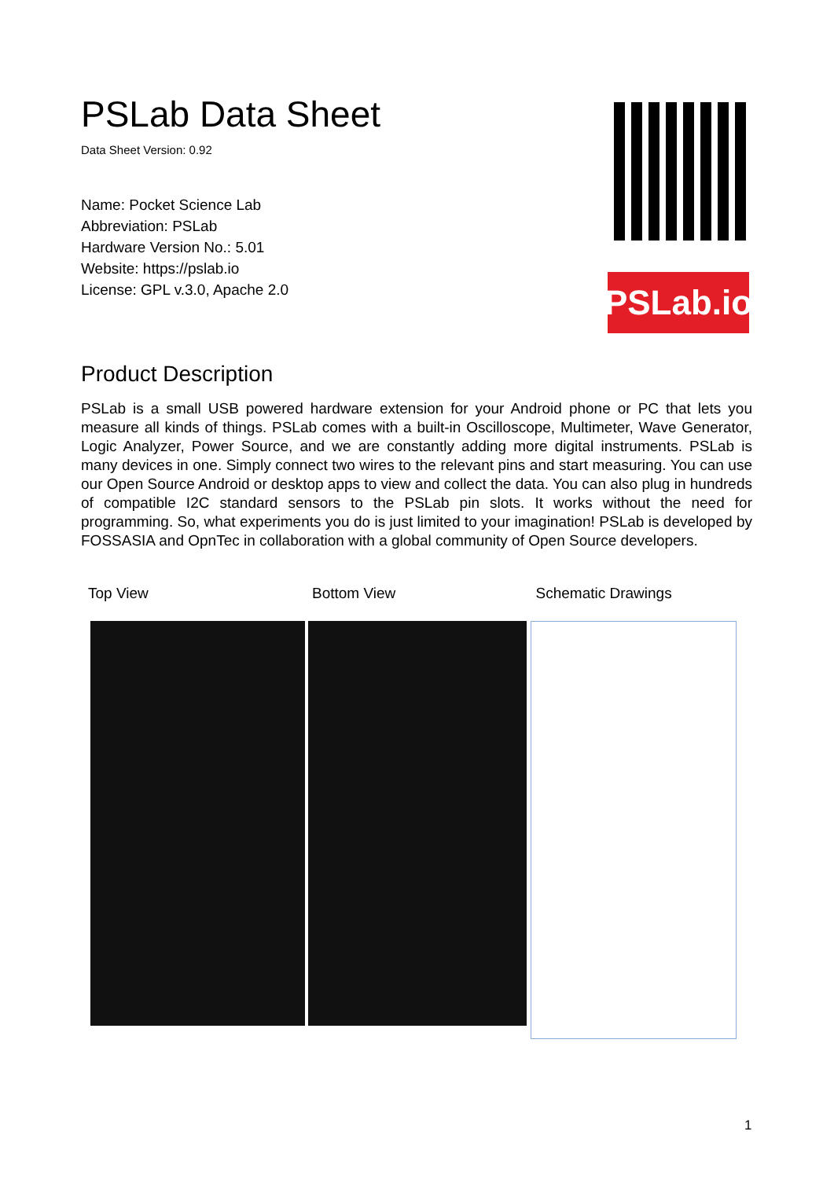PSLab Data Sheet
Data Sheet Version: 0.92
Name: Pocket Science Lab
Abbreviation: PSLab
Hardware Version No.: 5.01
Website: https://pslab.io
License: GPL v.3.0, Apache 2.0
PSLab.io
Product Description
PSLab is a small USB powered hardware extension for your Android phone or PC that lets you measure all kinds of things. PSLab comes with a built-in Oscilloscope, Multimeter, Wave Generator, Logic Analyzer, Power Source, and we are constantly adding more digital instruments. PSLab is many devices in one. Simply connect two wires to the relevant pins and start measuring. You can use our Open Source Android or desktop apps to view and collect the data. You can also plug in hundreds of compatible I2C standard sensors to the PSLab pin slots. It works without the need for programming. So, what experiments you do is just limited to your imagination! PSLab is developed by FOSSASIA and OpnTec in collaboration with a global community of Open Source developers.
Top View Bottom View Schematic Drawings
1